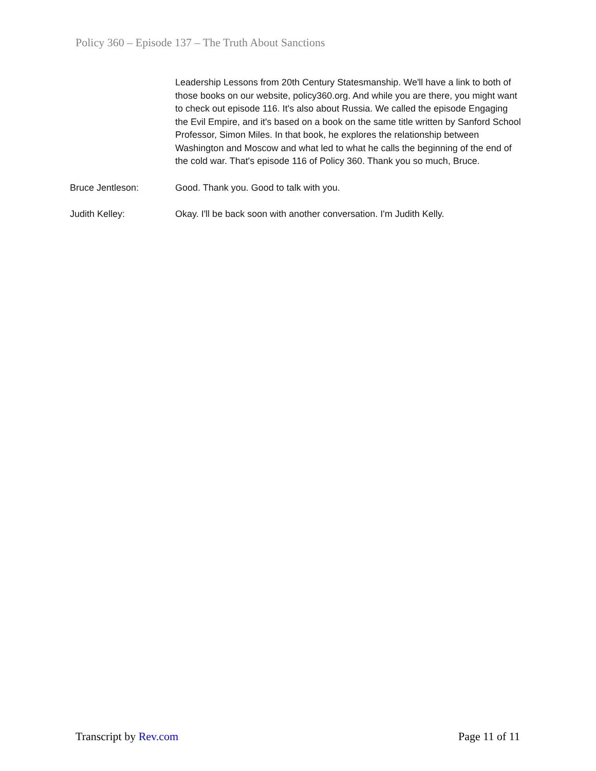Policy 360 – Episode 137 – The Truth About Sanctions
Leadership Lessons from 20th Century Statesmanship. We'll have a link to both of those books on our website, policy360.org. And while you are there, you might want to check out episode 116. It's also about Russia. We called the episode Engaging the Evil Empire, and it's based on a book on the same title written by Sanford School Professor, Simon Miles. In that book, he explores the relationship between Washington and Moscow and what led to what he calls the beginning of the end of the cold war. That's episode 116 of Policy 360. Thank you so much, Bruce.
Bruce Jentleson: Good. Thank you. Good to talk with you.
Judith Kelley: Okay. I'll be back soon with another conversation. I'm Judith Kelly.
Transcript by Rev.com Page 11 of 11